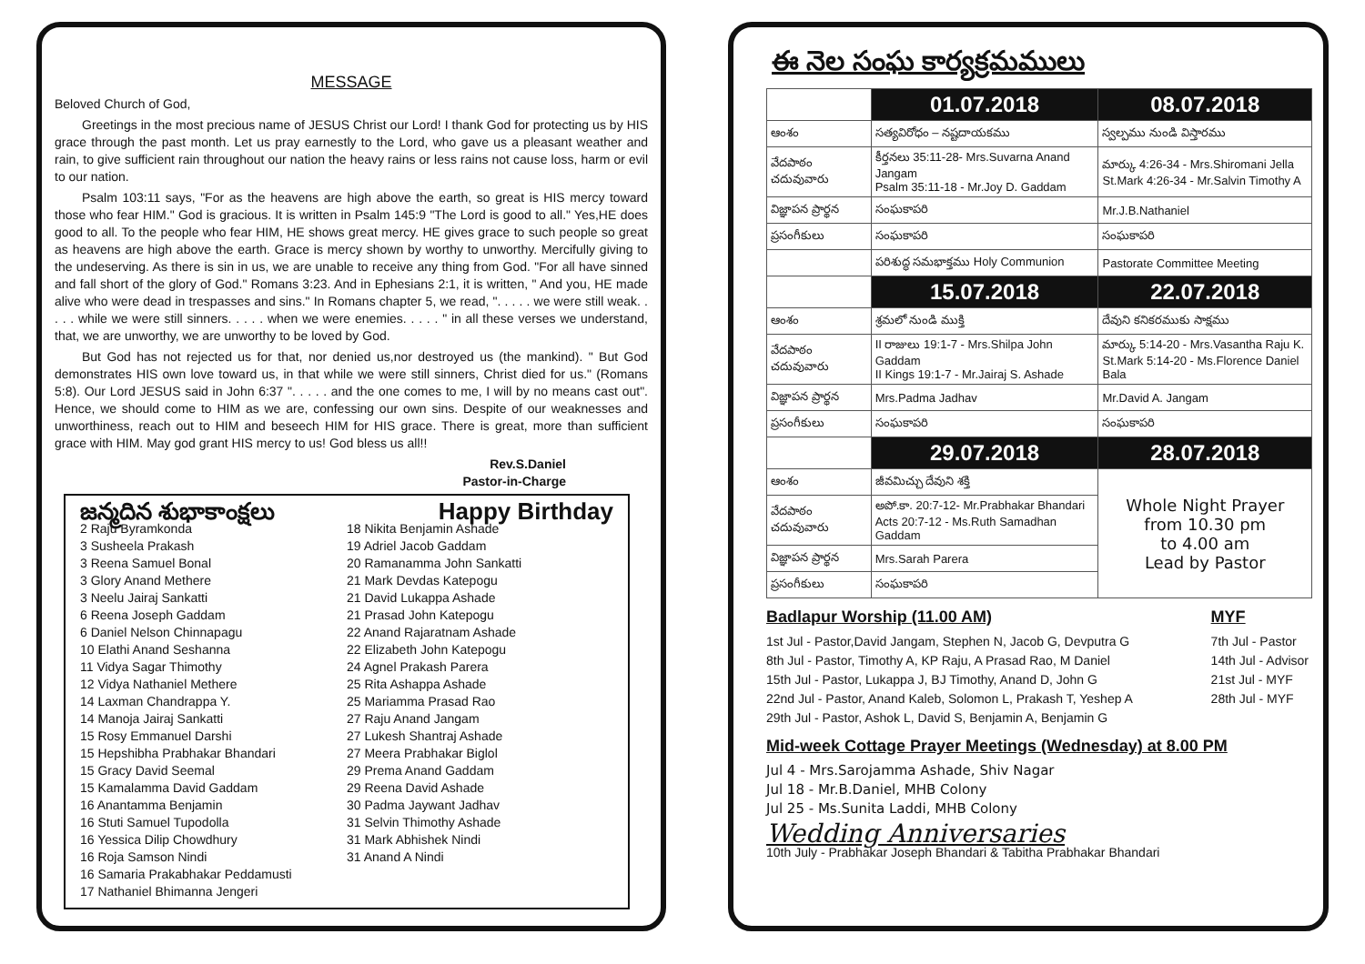MESSAGE
Beloved Church of God,
Greetings in the most precious name of JESUS Christ our Lord! I thank God for protecting us by HIS grace through the past month. Let us pray earnestly to the Lord, who gave us a pleasant weather and rain, to give sufficient rain throughout our nation the heavy rains or less rains not cause loss, harm or evil to our nation.
Psalm 103:11 says, "For as the heavens are high above the earth, so great is HIS mercy toward those who fear HIM." God is gracious. It is written in Psalm 145:9 "The Lord is good to all." Yes,HE does good to all. To the people who fear HIM, HE shows great mercy. HE gives grace to such people so great as heavens are high above the earth. Grace is mercy shown by worthy to unworthy. Mercifully giving to the undeserving. As there is sin in us, we are unable to receive any thing from God. "For all have sinned and fall short of the glory of God." Romans 3:23. And in Ephesians 2:1, it is written, " And you, HE made alive who were dead in trespasses and sins." In Romans chapter 5, we read, ". . . . . we were still weak. . . . . while we were still sinners. . . . . when we were enemies. . . . . " in all these verses we understand, that, we are unworthy, we are unworthy to be loved by God.
But God has not rejected us for that, nor denied us,nor destroyed us (the mankind). " But God demonstrates HIS own love toward us, in that while we were still sinners, Christ died for us." (Romans 5:8). Our Lord JESUS said in John 6:37 ". . . . . and the one comes to me, I will by no means cast out". Hence, we should come to HIM as we are, confessing our own sins. Despite of our weaknesses and unworthiness, reach out to HIM and beseech HIM for HIS grace. There is great, more than sufficient grace with HIM. May god grant HIS mercy to us! God bless us all!!
Rev.S.Daniel
Pastor-in-Charge
జన్మదిన శుభాకాంక్షలు Happy Birthday
2 Raju Byramkonda
3 Susheela Prakash
3 Reena Samuel Bonal
3 Glory Anand Methere
3 Neelu Jairaj Sankatti
6 Reena Joseph Gaddam
6 Daniel Nelson Chinnapagu
10 Elathi Anand Seshanna
11 Vidya Sagar Thimothy
12 Vidya Nathaniel Methere
14 Laxman Chandrappa Y.
14 Manoja Jairaj Sankatti
15 Rosy Emmanuel Darshi
15 Hepshibha Prabhakar Bhandari
15 Gracy David Seemal
15 Kamalamma David Gaddam
16 Anantamma Benjamin
16 Stuti Samuel Tupodolla
16 Yessica Dilip Chowdhury
16 Roja Samson Nindi
16 Samaria Prakabhakar Peddamusti
17 Nathaniel Bhimanna Jengeri
18 Nikita Benjamin Ashade
19 Adriel Jacob Gaddam
20 Ramanamma John Sankatti
21 Mark Devdas Katepogu
21 David Lukappa Ashade
21 Prasad John Katepogu
22 Anand Rajaratnam Ashade
22 Elizabeth John Katepogu
24 Agnel Prakash Parera
25 Rita Ashappa Ashade
25 Mariamma Prasad Rao
27 Raju Anand Jangam
27 Lukesh Shantraj Ashade
27 Meera Prabhakar Biglol
29 Prema Anand Gaddam
29 Reena David Ashade
30 Padma Jaywant Jadhav
31 Selvin Thimothy Ashade
31 Mark Abhishek Nindi
31 Anand A Nindi
ఈ నెల సంఘ కార్యక్రమములు
| | 01.07.2018 | 08.07.2018 |
| ఆంశం | సత్యవిరోధం – నష్టదాయకము | స్వల్పము నుండి విస్తారము |
| వేదపాఠం చదువువారు | కీర్తనలు 35:11-28- Mrs.Suvarna Anand Jangam Psalm 35:11-18 - Mr.Joy D. Gaddam | మార్కు 4:26-34 - Mrs.Shiromani Jella St.Mark 4:26-34 - Mr.Salvin Timothy A |
| విజ్ఞాపన ప్రార్థన | సంఘకాపరి | Mr.J.B.Nathaniel |
| ప్రసంగీకులు | సంఘకాపరి | సంఘకాపరి |
| | పరిశుద్ధ సమభాక్తము Holy Communion | Pastorate Committee Meeting |
| | 15.07.2018 | 22.07.2018 |
| ఆంశం | శ్రమలో నుండి ముక్తి | దేవుని కనికరముకు సాక్షము |
| వేదపాఠం చదువువారు | II రాజులు 19:1-7 - Mrs.Shilpa John Gaddam II Kings 19:1-7 - Mr.Jairaj S. Ashade | మార్కు 5:14-20 - Mrs.Vasantha Raju K. St.Mark 5:14-20 - Ms.Florence Daniel Bala |
| విజ్ఞాపన ప్రార్థన | Mrs.Padma Jadhav | Mr.David A. Jangam |
| ప్రసంగీకులు | సంఘకాపరి | సంఘకాపరి |
| | 29.07.2018 | 28.07.2018 |
| ఆంశం | జీవమిచ్చు దేవుని శక్తి | Whole Night Prayer from 10.30 pm to 4.00 am Lead by Pastor |
| వేదపాఠం చదువువారు | అపో.కా. 20:7-12- Mr.Prabhakar Bhandari Acts 20:7-12 - Ms.Ruth Samadhan Gaddam | |
| విజ్ఞాపన ప్రార్థన | Mrs.Sarah Parera | |
| ప్రసంగీకులు | సంఘకాపరి | |
Badlapur Worship (11.00 AM)
1st Jul - Pastor,David Jangam, Stephen N, Jacob G, Devputra G
8th Jul - Pastor, Timothy A, KP Raju, A Prasad Rao, M Daniel
15th Jul - Pastor, Lukappa J, BJ Timothy, Anand D, John G
22nd Jul - Pastor, Anand Kaleb, Solomon L, Prakash T, Yeshep A
29th Jul - Pastor, Ashok L, David S, Benjamin A, Benjamin G
MYF
7th Jul - Pastor
14th Jul - Advisor
21st Jul - MYF
28th Jul - MYF
Mid-week Cottage Prayer Meetings (Wednesday) at 8.00 PM
Jul 4 - Mrs.Sarojamma Ashade, Shiv Nagar
Jul 18 - Mr.B.Daniel, MHB Colony
Jul 25 - Ms.Sunita Laddi, MHB Colony
Wedding Anniversaries
10th July - Prabhakar Joseph Bhandari & Tabitha Prabhakar Bhandari